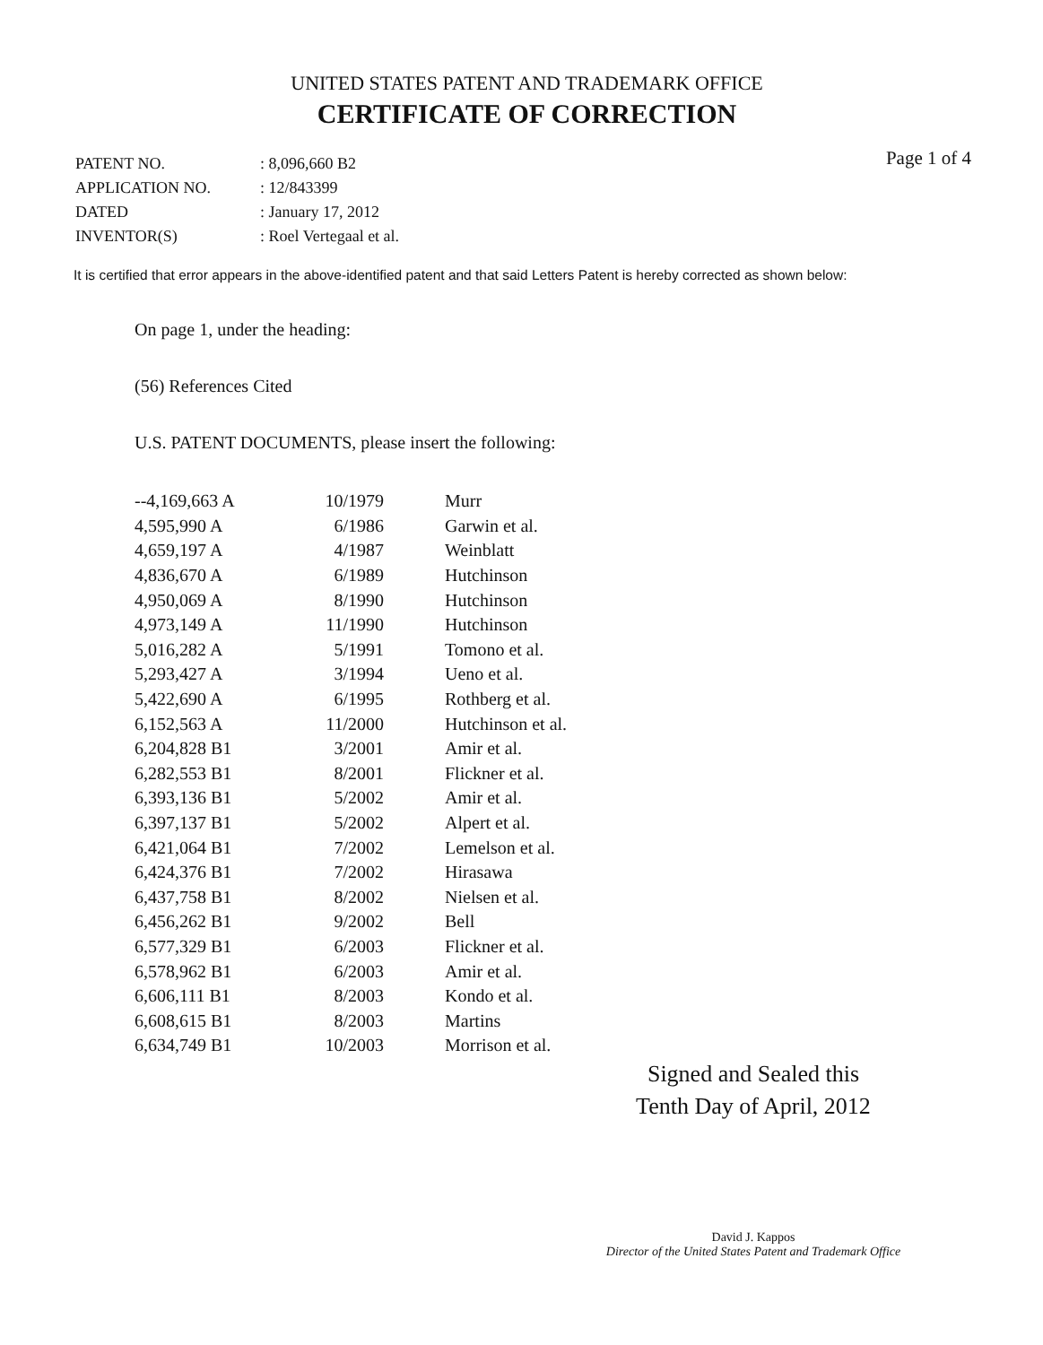UNITED STATES PATENT AND TRADEMARK OFFICE
CERTIFICATE OF CORRECTION
| PATENT NO. | : 8,096,660 B2 |
| APPLICATION NO. | : 12/843399 |
| DATED | : January 17, 2012 |
| INVENTOR(S) | : Roel Vertegaal et al. |
Page 1 of 4
It is certified that error appears in the above-identified patent and that said Letters Patent is hereby corrected as shown below:
On page 1, under the heading:
(56) References Cited
U.S. PATENT DOCUMENTS, please insert the following:
| --4,169,663 A | 10/1979 | Murr |
| 4,595,990 A | 6/1986 | Garwin et al. |
| 4,659,197 A | 4/1987 | Weinblatt |
| 4,836,670 A | 6/1989 | Hutchinson |
| 4,950,069 A | 8/1990 | Hutchinson |
| 4,973,149 A | 11/1990 | Hutchinson |
| 5,016,282 A | 5/1991 | Tomono et al. |
| 5,293,427 A | 3/1994 | Ueno et al. |
| 5,422,690 A | 6/1995 | Rothberg et al. |
| 6,152,563 A | 11/2000 | Hutchinson et al. |
| 6,204,828 B1 | 3/2001 | Amir et al. |
| 6,282,553 B1 | 8/2001 | Flickner et al. |
| 6,393,136 B1 | 5/2002 | Amir et al. |
| 6,397,137 B1 | 5/2002 | Alpert et al. |
| 6,421,064 B1 | 7/2002 | Lemelson et al. |
| 6,424,376 B1 | 7/2002 | Hirasawa |
| 6,437,758 B1 | 8/2002 | Nielsen et al. |
| 6,456,262 B1 | 9/2002 | Bell |
| 6,577,329 B1 | 6/2003 | Flickner et al. |
| 6,578,962 B1 | 6/2003 | Amir et al. |
| 6,606,111 B1 | 8/2003 | Kondo et al. |
| 6,608,615 B1 | 8/2003 | Martins |
| 6,634,749 B1 | 10/2003 | Morrison et al. |
Signed and Sealed this
Tenth Day of April, 2012
David J. Kappos
Director of the United States Patent and Trademark Office